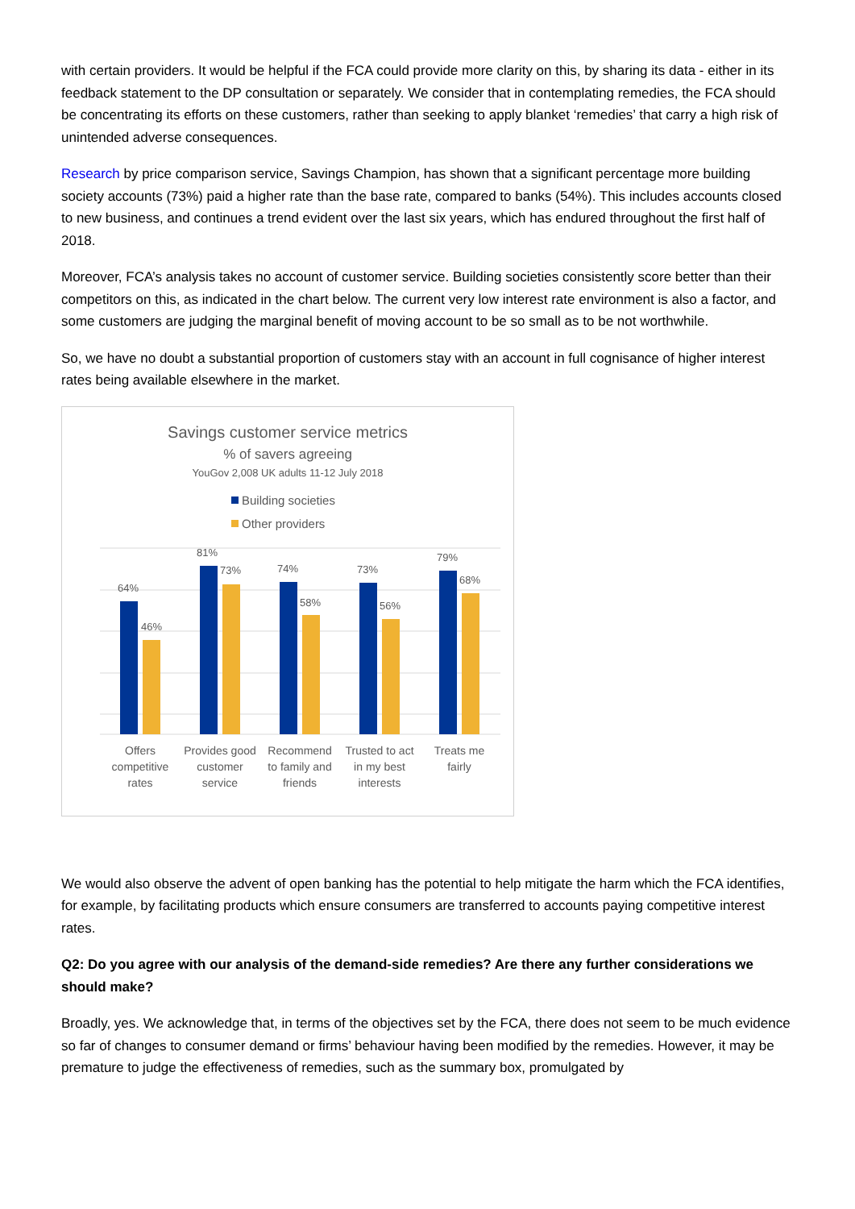with certain providers. It would be helpful if the FCA could provide more clarity on this, by sharing its data - either in its feedback statement to the DP consultation or separately. We consider that in contemplating remedies, the FCA should be concentrating its efforts on these customers, rather than seeking to apply blanket ‘remedies’ that carry a high risk of unintended adverse consequences.
Research by price comparison service, Savings Champion, has shown that a significant percentage more building society accounts (73%) paid a higher rate than the base rate, compared to banks (54%). This includes accounts closed to new business, and continues a trend evident over the last six years, which has endured throughout the first half of 2018.
Moreover, FCA’s analysis takes no account of customer service. Building societies consistently score better than their competitors on this, as indicated in the chart below. The current very low interest rate environment is also a factor, and some customers are judging the marginal benefit of moving account to be so small as to be not worthwhile.
So, we have no doubt a substantial proportion of customers stay with an account in full cognisance of higher interest rates being available elsewhere in the market.
Savings customer service metrics
% of savers agreeing
YouGov 2,008 UK adults 11-12 July 2018
Building societies
Other providers
64%
46%
81%
73%
74%
58%
73%
56%
79%
68%
Offers
competitive
rates
Provides good
customer
service
Recommend
to family and
friends
Trusted to act
in my best
interests
Treats me
fairly
We would also observe the advent of open banking has the potential to help mitigate the harm which the FCA identifies, for example, by facilitating products which ensure consumers are transferred to accounts paying competitive interest rates.
Q2: Do you agree with our analysis of the demand-side remedies? Are there any further considerations we should make?
Broadly, yes. We acknowledge that, in terms of the objectives set by the FCA, there does not seem to be much evidence so far of changes to consumer demand or firms’ behaviour having been modified by the remedies. However, it may be premature to judge the effectiveness of remedies, such as the summary box, promulgated by